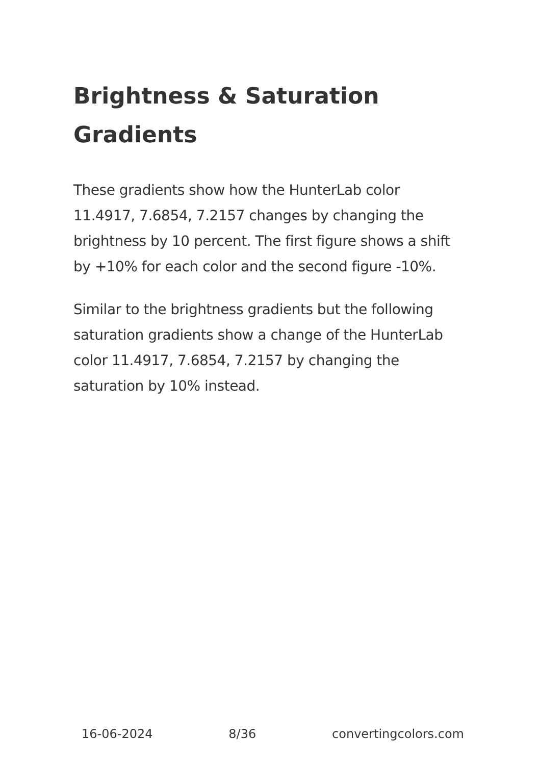Brightness & Saturation Gradients
These gradients show how the HunterLab color 11.4917, 7.6854, 7.2157 changes by changing the brightness by 10 percent. The first figure shows a shift by +10% for each color and the second figure -10%.
Similar to the brightness gradients but the following saturation gradients show a change of the HunterLab color 11.4917, 7.6854, 7.2157 by changing the saturation by 10% instead.
16-06-2024 8/36 convertingcolors.com